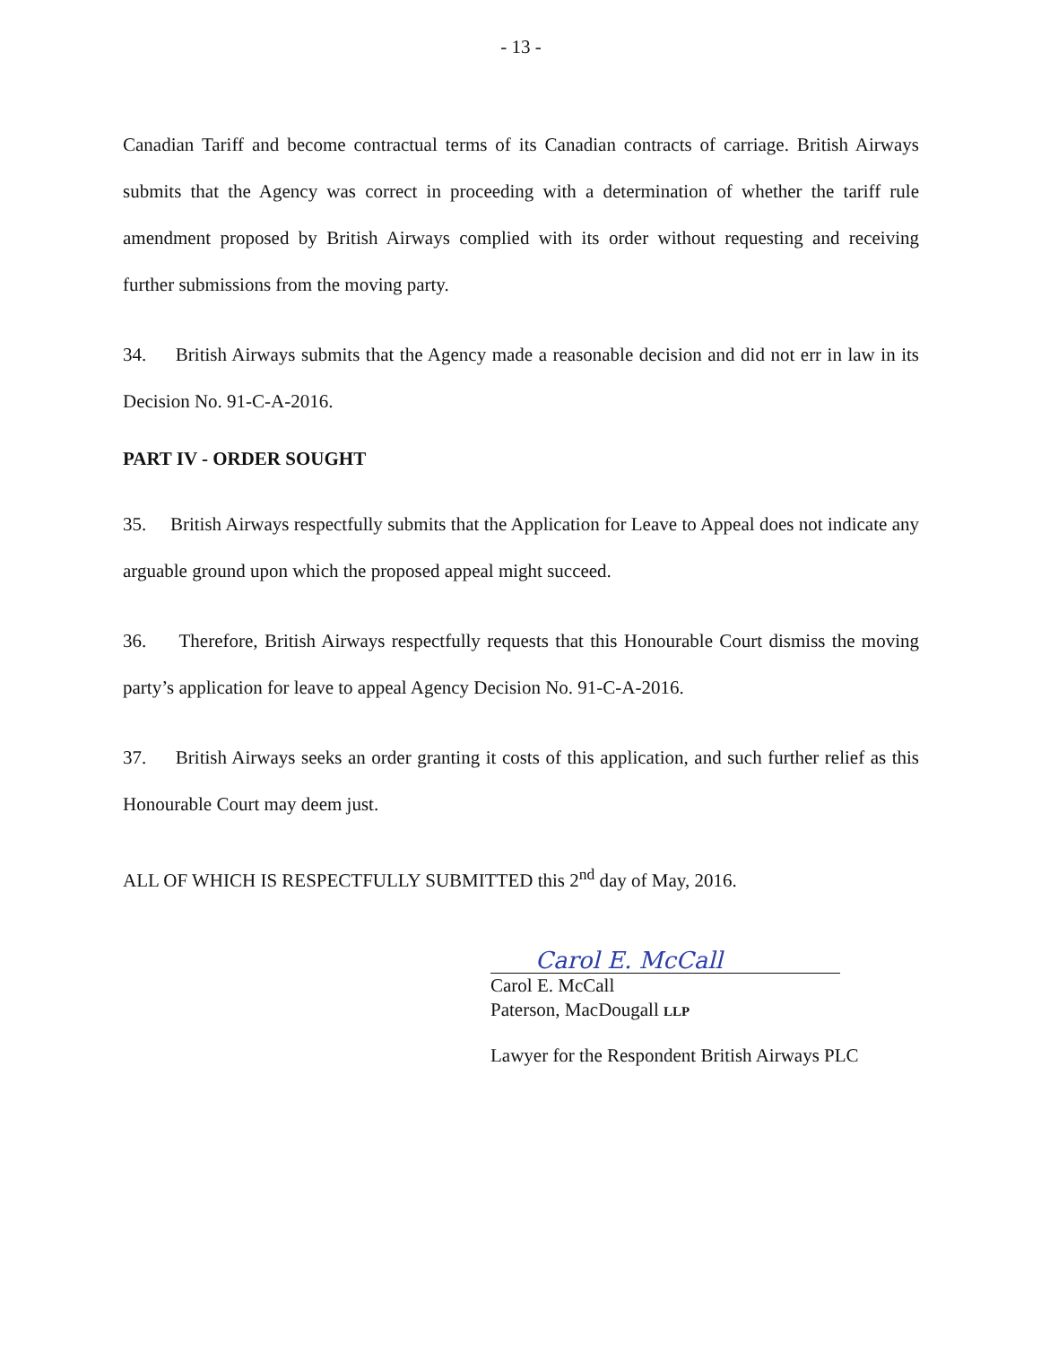- 13 -
Canadian Tariff and become contractual terms of its Canadian contracts of carriage. British Airways submits that the Agency was correct in proceeding with a determination of whether the tariff rule amendment proposed by British Airways complied with its order without requesting and receiving further submissions from the moving party.
34. British Airways submits that the Agency made a reasonable decision and did not err in law in its Decision No. 91-C-A-2016.
PART IV - ORDER SOUGHT
35. British Airways respectfully submits that the Application for Leave to Appeal does not indicate any arguable ground upon which the proposed appeal might succeed.
36. Therefore, British Airways respectfully requests that this Honourable Court dismiss the moving party’s application for leave to appeal Agency Decision No. 91-C-A-2016.
37. British Airways seeks an order granting it costs of this application, and such further relief as this Honourable Court may deem just.
ALL OF WHICH IS RESPECTFULLY SUBMITTED this 2<sup>nd</sup> day of May, 2016.
Carol E. McCall
Carol E. McCall
Paterson, MacDougall LLP
Lawyer for the Respondent British Airways PLC